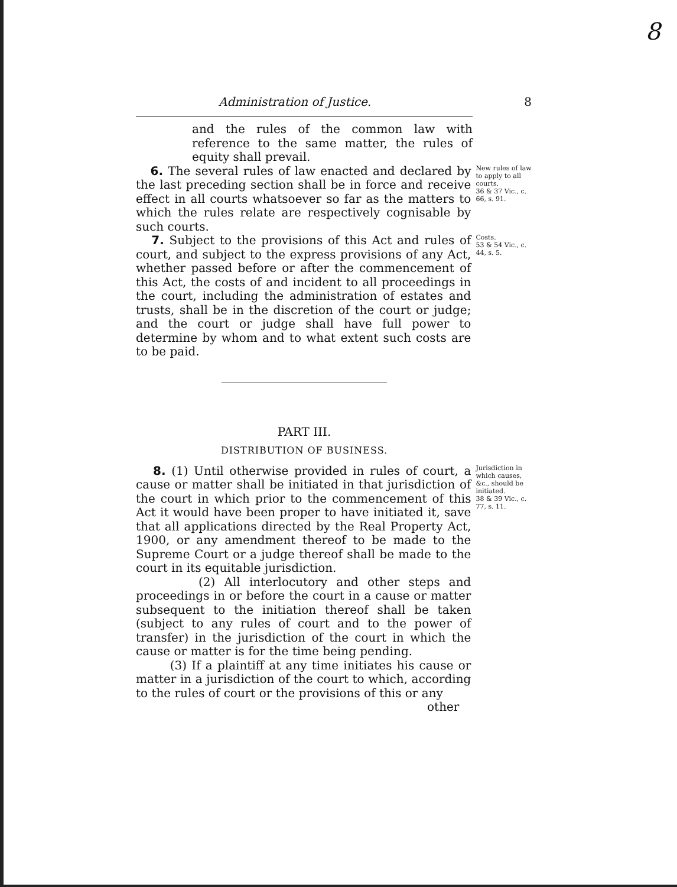8
Administration of Justice. 8
and the rules of the common law with reference to the same matter, the rules of equity shall prevail.
6. The several rules of law enacted and declared by the last preceding section shall be in force and receive effect in all courts whatsoever so far as the matters to which the rules relate are respectively cognisable by such courts.
New rules of law to apply to all courts.
36 & 37 Vic., c. 66, s. 91.
7. Subject to the provisions of this Act and rules of court, and subject to the express provisions of any Act, whether passed before or after the commencement of this Act, the costs of and incident to all proceedings in the court, including the administration of estates and trusts, shall be in the discretion of the court or judge; and the court or judge shall have full power to determine by whom and to what extent such costs are to be paid.
Costs.
53 & 54 Vic., c. 44, s. 5.
PART III.
DISTRIBUTION OF BUSINESS.
8. (1) Until otherwise provided in rules of court, a cause or matter shall be initiated in that jurisdiction of the court in which prior to the commencement of this Act it would have been proper to have initiated it, save that all applications directed by the Real Property Act, 1900, or any amendment thereof to be made to the Supreme Court or a judge thereof shall be made to the court in its equitable jurisdiction.
(2) All interlocutory and other steps and proceedings in or before the court in a cause or matter subsequent to the initiation thereof shall be taken (subject to any rules of court and to the power of transfer) in the jurisdiction of the court in which the cause or matter is for the time being pending.
(3) If a plaintiff at any time initiates his cause or matter in a jurisdiction of the court to which, according to the rules of court or the provisions of this or any
other
Jurisdiction in which causes, &c., should be initiated.
38 & 39 Vic., c. 77, s. 11.